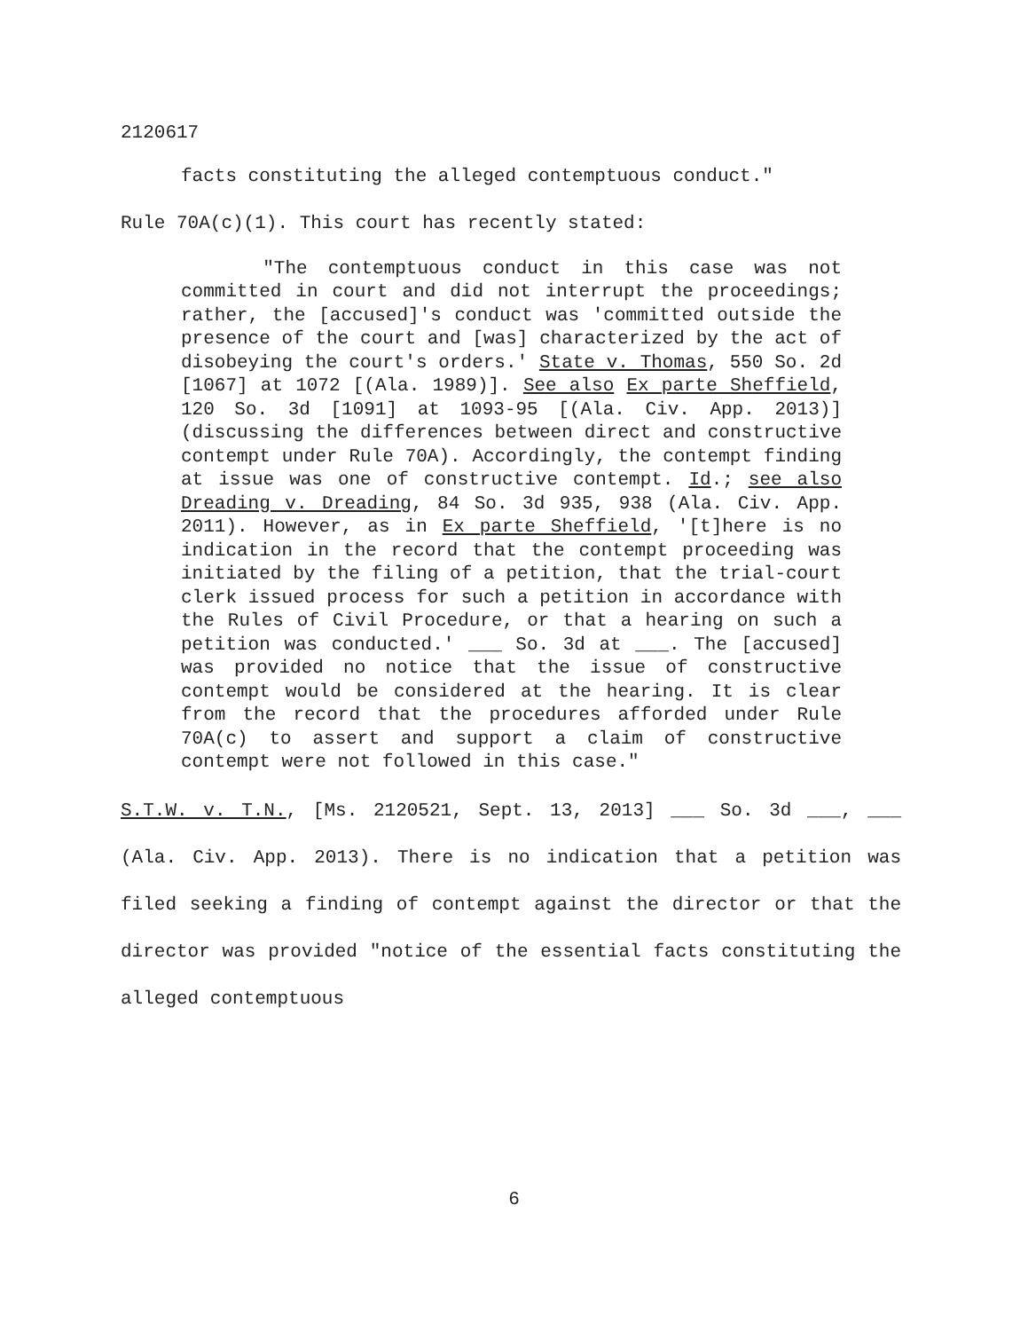2120617
facts constituting the alleged contemptuous conduct."
Rule 70A(c)(1). This court has recently stated:
"The contemptuous conduct in this case was not committed in court and did not interrupt the proceedings; rather, the [accused]'s conduct was 'committed outside the presence of the court and [was] characterized by the act of disobeying the court's orders.' State v. Thomas, 550 So. 2d [1067] at 1072 [(Ala. 1989)]. See also Ex parte Sheffield, 120 So. 3d [1091] at 1093-95 [(Ala. Civ. App. 2013)] (discussing the differences between direct and constructive contempt under Rule 70A). Accordingly, the contempt finding at issue was one of constructive contempt. Id.; see also Dreading v. Dreading, 84 So. 3d 935, 938 (Ala. Civ. App. 2011). However, as in Ex parte Sheffield, '[t]here is no indication in the record that the contempt proceeding was initiated by the filing of a petition, that the trial-court clerk issued process for such a petition in accordance with the Rules of Civil Procedure, or that a hearing on such a petition was conducted.' ___ So. 3d at ___. The [accused] was provided no notice that the issue of constructive contempt would be considered at the hearing. It is clear from the record that the procedures afforded under Rule 70A(c) to assert and support a claim of constructive contempt were not followed in this case."
S.T.W. v. T.N., [Ms. 2120521, Sept. 13, 2013] ___ So. 3d ___, ___ (Ala. Civ. App. 2013). There is no indication that a petition was filed seeking a finding of contempt against the director or that the director was provided "notice of the essential facts constituting the alleged contemptuous
6